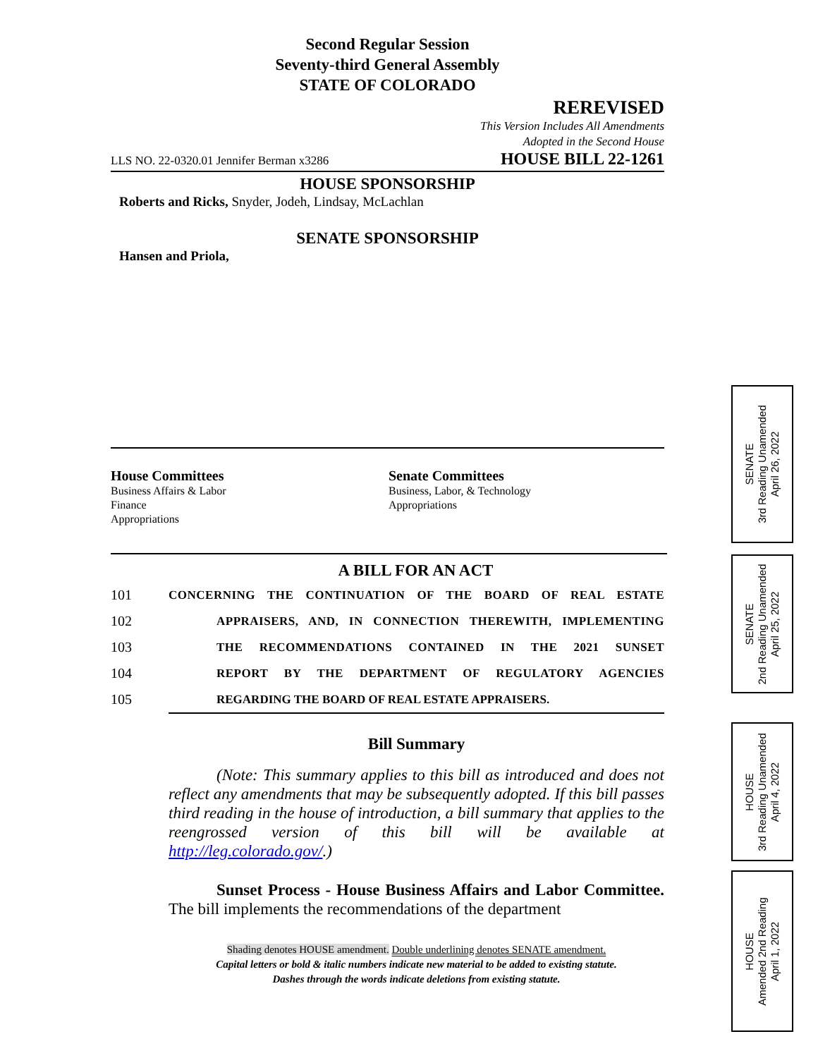Second Regular Session
Seventy-third General Assembly
STATE OF COLORADO
REREVISED
This Version Includes All Amendments
Adopted in the Second House
LLS NO. 22-0320.01 Jennifer Berman x3286 HOUSE BILL 22-1261
HOUSE SPONSORSHIP
Roberts and Ricks, Snyder, Jodeh, Lindsay, McLachlan
SENATE SPONSORSHIP
Hansen and Priola,
House Committees
Business Affairs & Labor
Finance
Appropriations
Senate Committees
Business, Labor, & Technology
Appropriations
A BILL FOR AN ACT
101 CONCERNING THE CONTINUATION OF THE BOARD OF REAL ESTATE
102 APPRAISERS, AND, IN CONNECTION THEREWITH, IMPLEMENTING
103 THE RECOMMENDATIONS CONTAINED IN THE 2021 SUNSET
104 REPORT BY THE DEPARTMENT OF REGULATORY AGENCIES
105 REGARDING THE BOARD OF REAL ESTATE APPRAISERS.
Bill Summary
(Note: This summary applies to this bill as introduced and does not reflect any amendments that may be subsequently adopted. If this bill passes third reading in the house of introduction, a bill summary that applies to the reengrossed version of this bill will be available at http://leg.colorado.gov/.)
Sunset Process - House Business Affairs and Labor Committee. The bill implements the recommendations of the department
Shading denotes HOUSE amendment. Double underlining denotes SENATE amendment.
Capital letters or bold & italic numbers indicate new material to be added to existing statute.
Dashes through the words indicate deletions from existing statute.
SENATE
3rd Reading Unamended
April 26, 2022
SENATE
2nd Reading Unamended
April 25, 2022
HOUSE
3rd Reading Unamended
April 4, 2022
HOUSE
Amended 2nd Reading
April 1, 2022